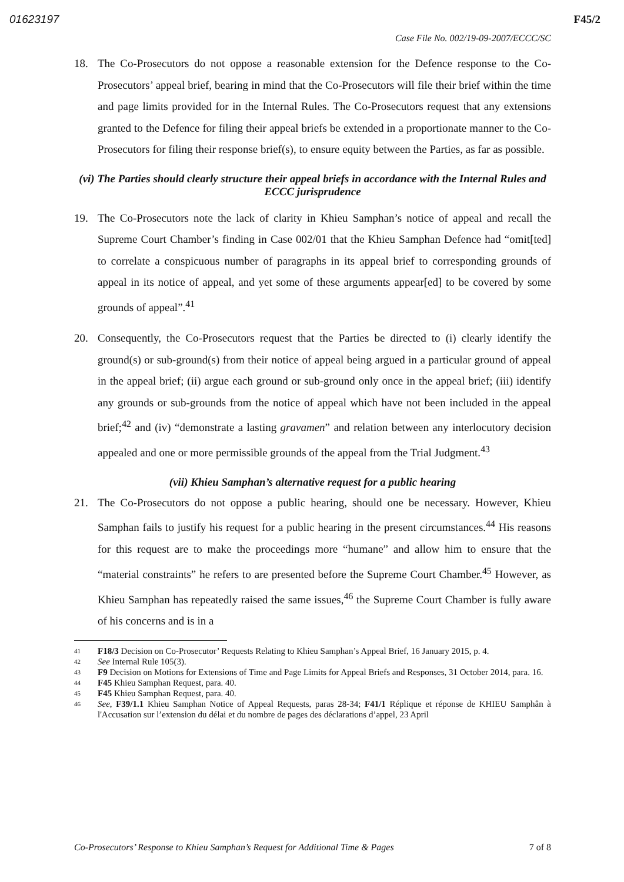01623197 F45/2
Case File No. 002/19-09-2007/ECCC/SC
18. The Co-Prosecutors do not oppose a reasonable extension for the Defence response to the Co-Prosecutors’ appeal brief, bearing in mind that the Co-Prosecutors will file their brief within the time and page limits provided for in the Internal Rules. The Co-Prosecutors request that any extensions granted to the Defence for filing their appeal briefs be extended in a proportionate manner to the Co-Prosecutors for filing their response brief(s), to ensure equity between the Parties, as far as possible.
(vi) The Parties should clearly structure their appeal briefs in accordance with the Internal Rules and ECCC jurisprudence
19. The Co-Prosecutors note the lack of clarity in Khieu Samphan’s notice of appeal and recall the Supreme Court Chamber’s finding in Case 002/01 that the Khieu Samphan Defence had “omit[ted] to correlate a conspicuous number of paragraphs in its appeal brief to corresponding grounds of appeal in its notice of appeal, and yet some of these arguments appear[ed] to be covered by some grounds of appeal”.<sup>41</sup>
20. Consequently, the Co-Prosecutors request that the Parties be directed to (i) clearly identify the ground(s) or sub-ground(s) from their notice of appeal being argued in a particular ground of appeal in the appeal brief; (ii) argue each ground or sub-ground only once in the appeal brief; (iii) identify any grounds or sub-grounds from the notice of appeal which have not been included in the appeal brief;<sup>42</sup> and (iv) “demonstrate a lasting gravamen” and relation between any interlocutory decision appealed and one or more permissible grounds of the appeal from the Trial Judgment.<sup>43</sup>
(vii) Khieu Samphan’s alternative request for a public hearing
21. The Co-Prosecutors do not oppose a public hearing, should one be necessary. However, Khieu Samphan fails to justify his request for a public hearing in the present circumstances.<sup>44</sup> His reasons for this request are to make the proceedings more “humane” and allow him to ensure that the “material constraints” he refers to are presented before the Supreme Court Chamber.<sup>45</sup> However, as Khieu Samphan has repeatedly raised the same issues,<sup>46</sup> the Supreme Court Chamber is fully aware of his concerns and is in a
41 F18/3 Decision on Co-Prosecutor’ Requests Relating to Khieu Samphan’s Appeal Brief, 16 January 2015, p. 4.
42 See Internal Rule 105(3).
43 F9 Decision on Motions for Extensions of Time and Page Limits for Appeal Briefs and Responses, 31 October 2014, para. 16.
44 F45 Khieu Samphan Request, para. 40.
45 F45 Khieu Samphan Request, para. 40.
46 See, F39/1.1 Khieu Samphan Notice of Appeal Requests, paras 28-34; F41/1 Réplique et réponse de KHIEU Samphân à l'Accusation sur l’extension du délai et du nombre de pages des déclarations d’appel, 23 April
Co-Prosecutors’ Response to Khieu Samphan’s Request for Additional Time & Pages 7 of 8